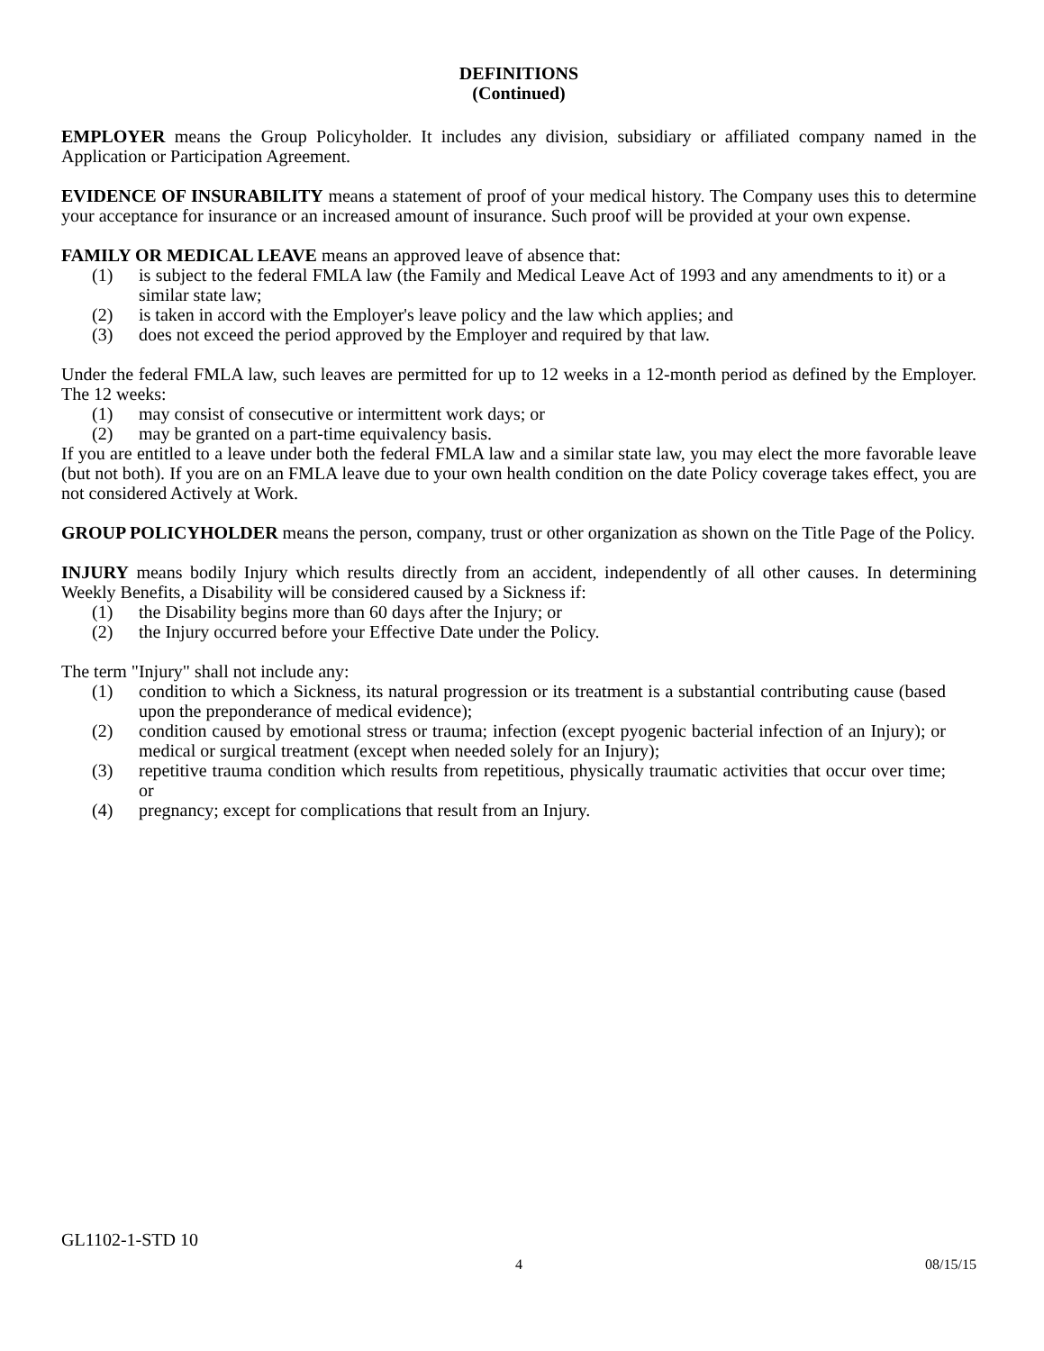DEFINITIONS
(Continued)
EMPLOYER means the Group Policyholder. It includes any division, subsidiary or affiliated company named in the Application or Participation Agreement.
EVIDENCE OF INSURABILITY means a statement of proof of your medical history. The Company uses this to determine your acceptance for insurance or an increased amount of insurance. Such proof will be provided at your own expense.
FAMILY OR MEDICAL LEAVE means an approved leave of absence that:
(1) is subject to the federal FMLA law (the Family and Medical Leave Act of 1993 and any amendments to it) or a similar state law;
(2) is taken in accord with the Employer's leave policy and the law which applies; and
(3) does not exceed the period approved by the Employer and required by that law.
Under the federal FMLA law, such leaves are permitted for up to 12 weeks in a 12-month period as defined by the Employer. The 12 weeks:
(1) may consist of consecutive or intermittent work days; or
(2) may be granted on a part-time equivalency basis.
If you are entitled to a leave under both the federal FMLA law and a similar state law, you may elect the more favorable leave (but not both). If you are on an FMLA leave due to your own health condition on the date Policy coverage takes effect, you are not considered Actively at Work.
GROUP POLICYHOLDER means the person, company, trust or other organization as shown on the Title Page of the Policy.
INJURY means bodily Injury which results directly from an accident, independently of all other causes. In determining Weekly Benefits, a Disability will be considered caused by a Sickness if:
(1) the Disability begins more than 60 days after the Injury; or
(2) the Injury occurred before your Effective Date under the Policy.
The term "Injury" shall not include any:
(1) condition to which a Sickness, its natural progression or its treatment is a substantial contributing cause (based upon the preponderance of medical evidence);
(2) condition caused by emotional stress or trauma; infection (except pyogenic bacterial infection of an Injury); or medical or surgical treatment (except when needed solely for an Injury);
(3) repetitive trauma condition which results from repetitious, physically traumatic activities that occur over time; or
(4) pregnancy; except for complications that result from an Injury.
GL1102-1-STD 10
4 08/15/15